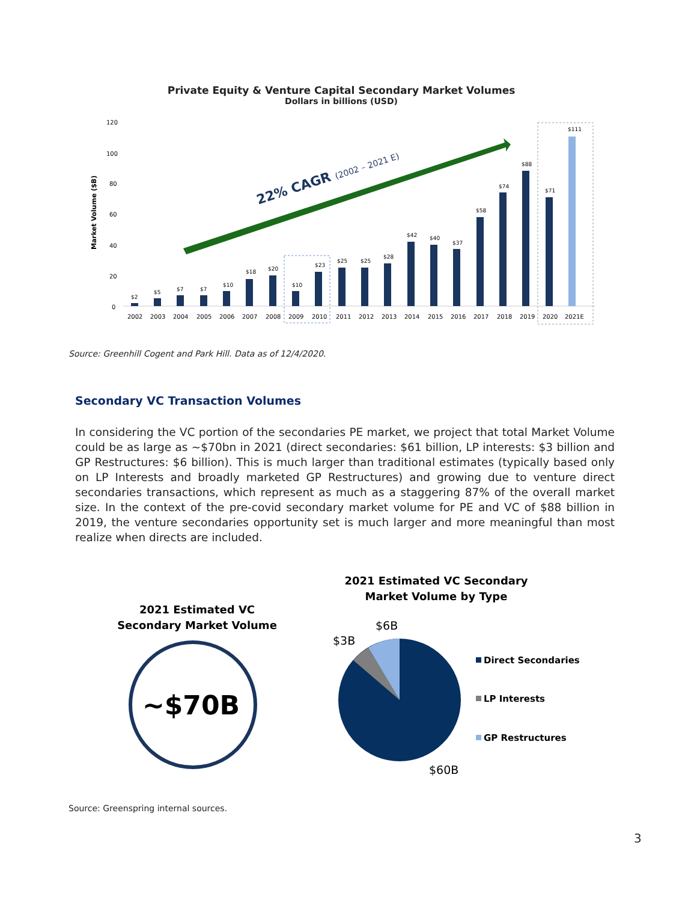Private Equity & Venture Capital Secondary Market Volumes
Dollars in billions (USD)
Market Volume ($B)
120
100
80
60
40
20
0
22% CAGR (2002 – 2021 E)
$2
$5
$7
$7
$10
$18
$20
$10
$23
$25
$25
$28
$42
$40
$37
$58
$74
$88
$71
$111
2002
2003
2004
2005
2006
2007
2008
2009
2010
2011
2012
2013
2014
2015
2016
2017
2018
2019
2020
2021E
Source: Greenhill Cogent and Park Hill. Data as of 12/4/2020.
Secondary VC Transaction Volumes
In considering the VC portion of the secondaries PE market, we project that total Market Volume could be as large as ~$70bn in 2021 (direct secondaries: $61 billion, LP interests: $3 billion and GP Restructures: $6 billion). This is much larger than traditional estimates (typically based only on LP Interests and broadly marketed GP Restructures) and growing due to venture direct secondaries transactions, which represent as much as a staggering 87% of the overall market size. In the context of the pre-covid secondary market volume for PE and VC of $88 billion in 2019, the venture secondaries opportunity set is much larger and more meaningful than most realize when directs are included.
2021 Estimated VC
Secondary Market Volume
~$70B
2021 Estimated VC Secondary
Market Volume by Type
$6B
$3B
$60B
Direct Secondaries
LP Interests
GP Restructures
Source: Greenspring internal sources.
3